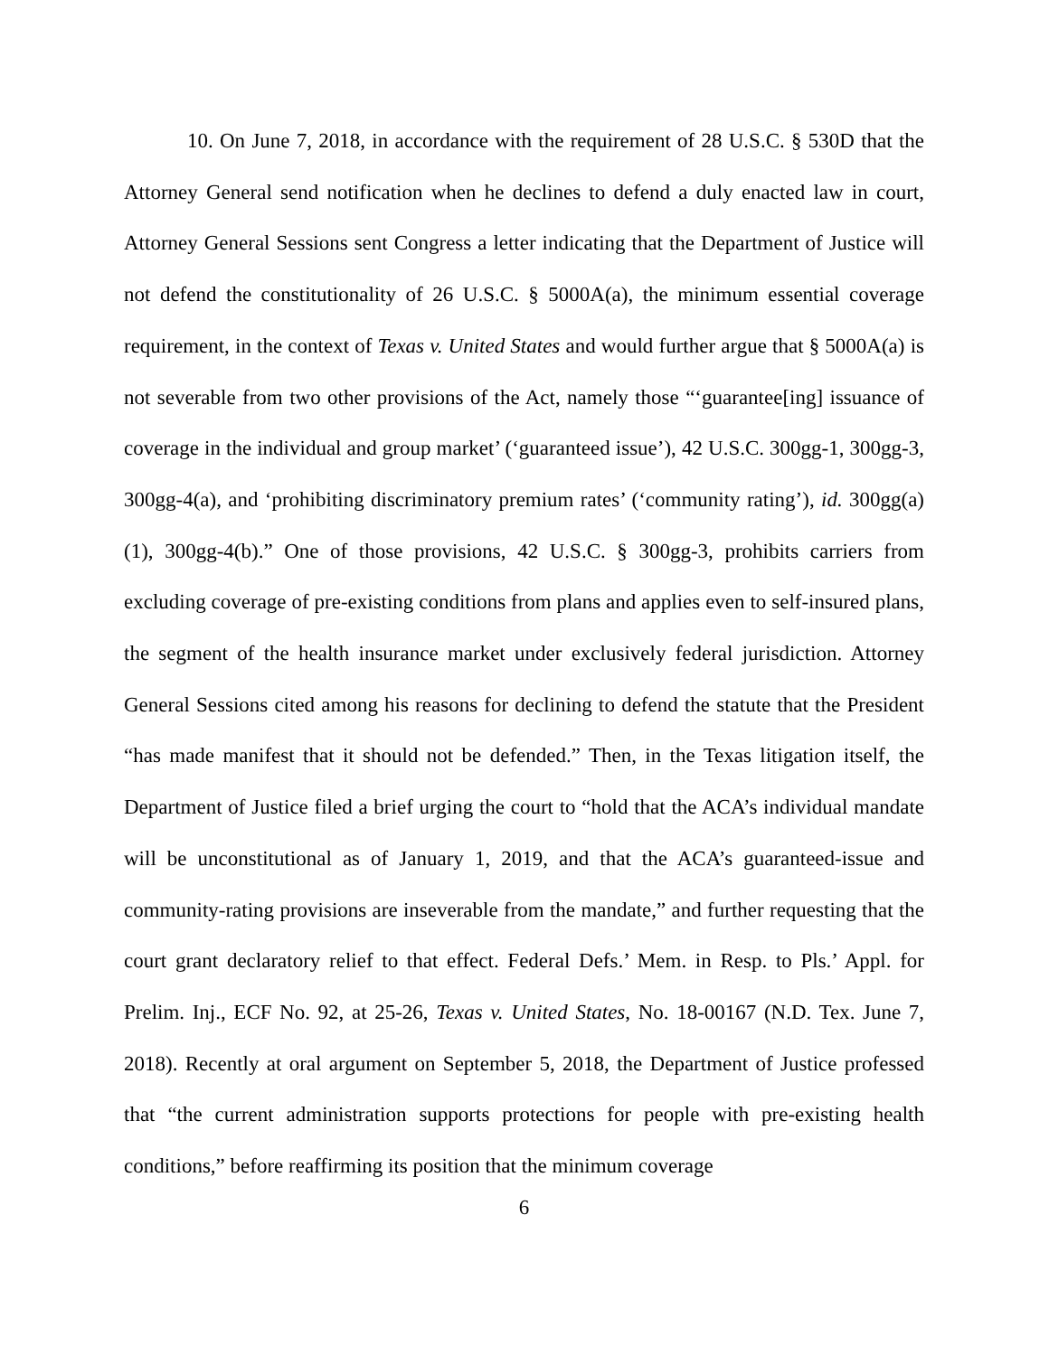10. On June 7, 2018, in accordance with the requirement of 28 U.S.C. § 530D that the Attorney General send notification when he declines to defend a duly enacted law in court, Attorney General Sessions sent Congress a letter indicating that the Department of Justice will not defend the constitutionality of 26 U.S.C. § 5000A(a), the minimum essential coverage requirement, in the context of Texas v. United States and would further argue that § 5000A(a) is not severable from two other provisions of the Act, namely those “‘guarantee[ing] issuance of coverage in the individual and group market’ (‘guaranteed issue’), 42 U.S.C. 300gg-1, 300gg-3, 300gg-4(a), and ‘prohibiting discriminatory premium rates’ (‘community rating’), id. 300gg(a)(1), 300gg-4(b).” One of those provisions, 42 U.S.C. § 300gg-3, prohibits carriers from excluding coverage of pre-existing conditions from plans and applies even to self-insured plans, the segment of the health insurance market under exclusively federal jurisdiction. Attorney General Sessions cited among his reasons for declining to defend the statute that the President “has made manifest that it should not be defended.” Then, in the Texas litigation itself, the Department of Justice filed a brief urging the court to “hold that the ACA’s individual mandate will be unconstitutional as of January 1, 2019, and that the ACA’s guaranteed-issue and community-rating provisions are inseverable from the mandate,” and further requesting that the court grant declaratory relief to that effect. Federal Defs.’ Mem. in Resp. to Pls.’ Appl. for Prelim. Inj., ECF No. 92, at 25-26, Texas v. United States, No. 18-00167 (N.D. Tex. June 7, 2018). Recently at oral argument on September 5, 2018, the Department of Justice professed that “the current administration supports protections for people with pre-existing health conditions,” before reaffirming its position that the minimum coverage
6